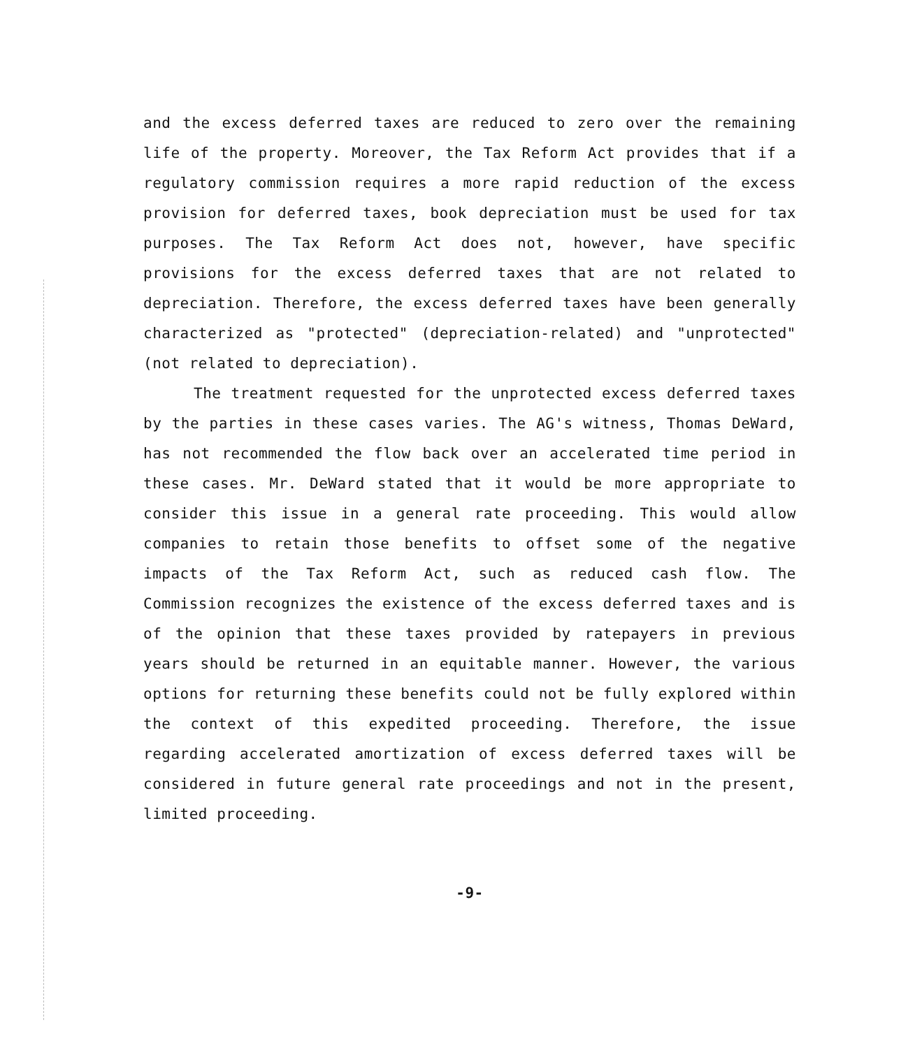and the excess deferred taxes are reduced to zero over the remaining life of the property. Moreover, the Tax Reform Act provides that if a regulatory commission requires a more rapid reduction of the excess provision for deferred taxes, book depreciation must be used for tax purposes. The Tax Reform Act does not, however, have specific provisions for the excess deferred taxes that are not related to depreciation. Therefore, the excess deferred taxes have been generally characterized as "protected" (depreciation-related) and "unprotected" (not related to depreciation).
The treatment requested for the unprotected excess deferred taxes by the parties in these cases varies. The AG's witness, Thomas DeWard, has not recommended the flow back over an accelerated time period in these cases. Mr. DeWard stated that it would be more appropriate to consider this issue in a general rate proceeding. This would allow companies to retain those benefits to offset some of the negative impacts of the Tax Reform Act, such as reduced cash flow. The Commission recognizes the existence of the excess deferred taxes and is of the opinion that these taxes provided by ratepayers in previous years should be returned in an equitable manner. However, the various options for returning these benefits could not be fully explored within the context of this expedited proceeding. Therefore, the issue regarding accelerated amortization of excess deferred taxes will be considered in future general rate proceedings and not in the present, limited proceeding.
-9-